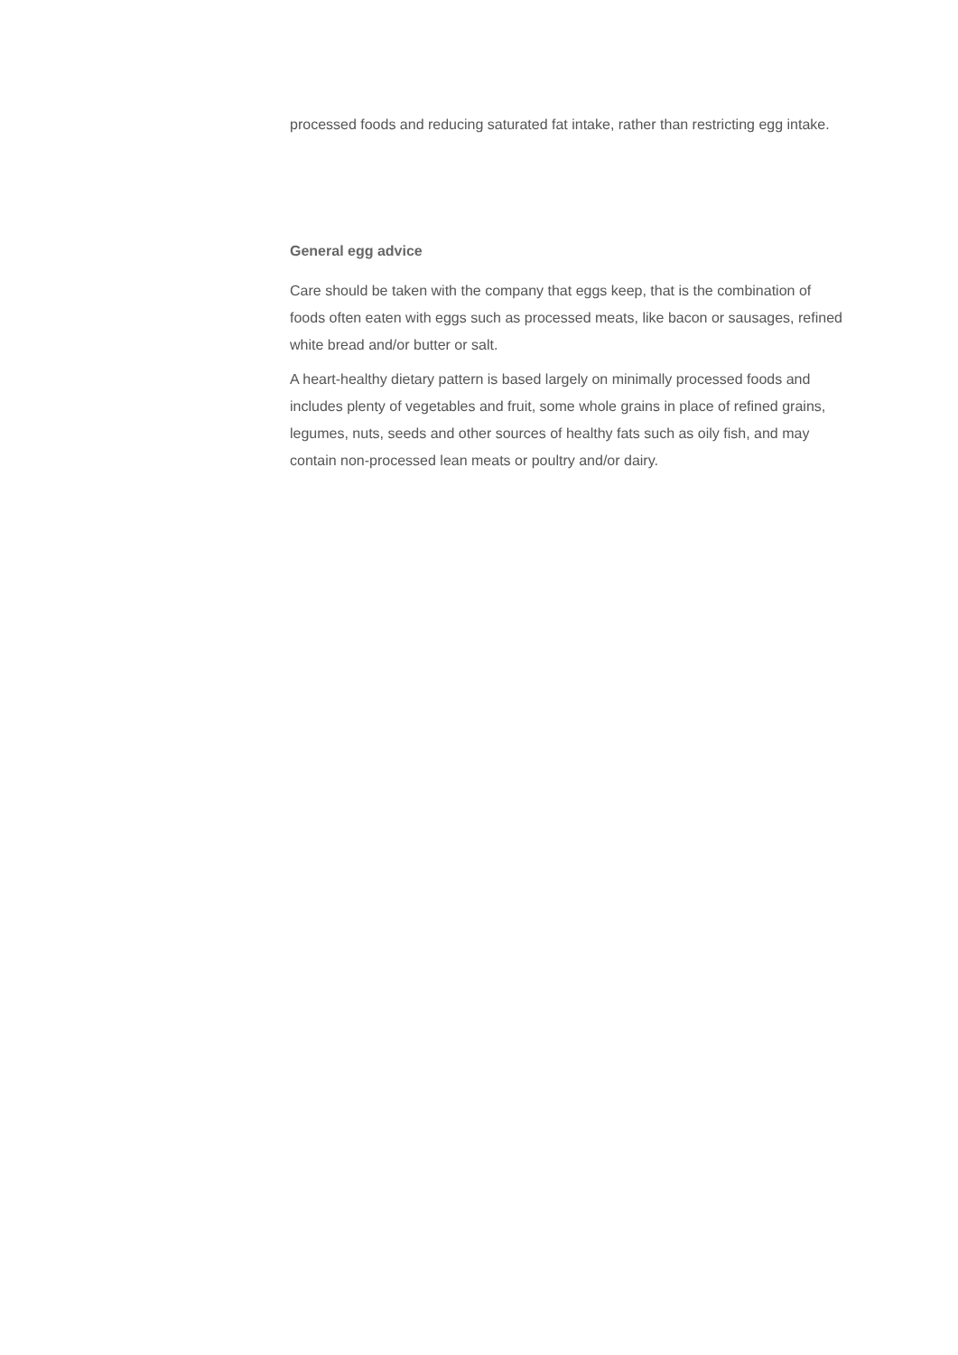processed foods and reducing saturated fat intake, rather than restricting egg intake.
General egg advice
Care should be taken with the company that eggs keep, that is the combination of foods often eaten with eggs such as processed meats, like bacon or sausages, refined white bread and/or butter or salt.
A heart-healthy dietary pattern is based largely on minimally processed foods and includes plenty of vegetables and fruit, some whole grains in place of refined grains, legumes, nuts, seeds and other sources of healthy fats such as oily fish, and may contain non-processed lean meats or poultry and/or dairy.